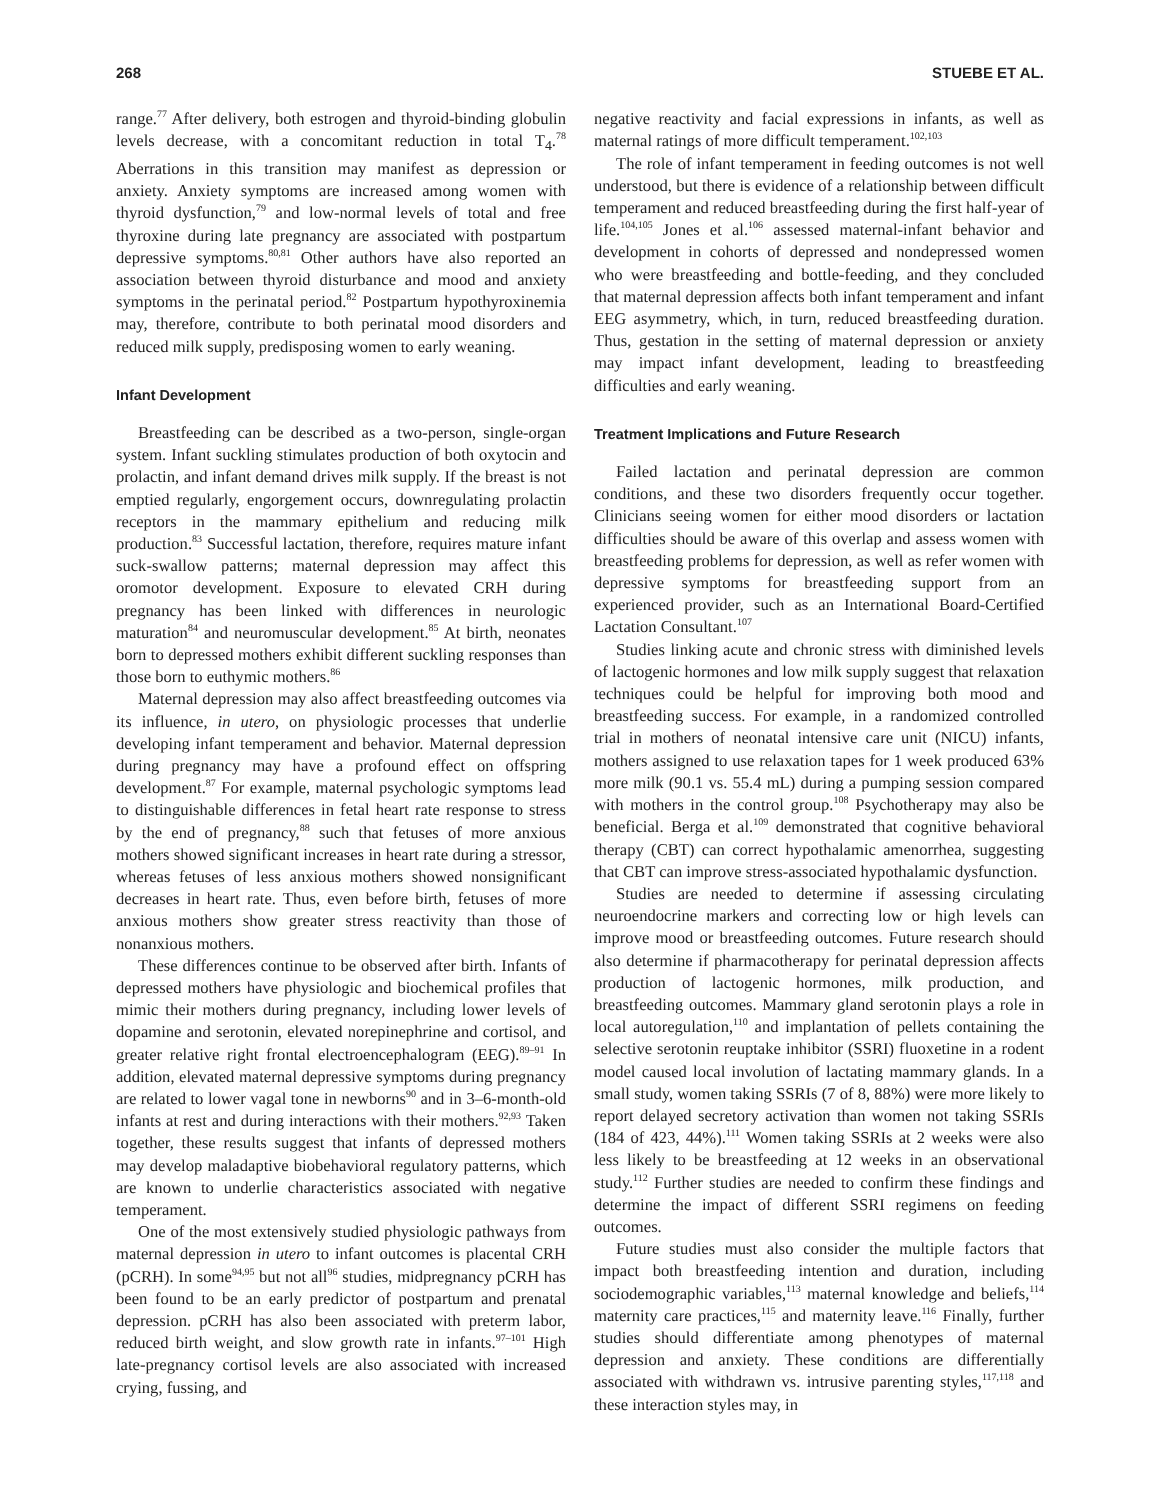268 STUEBE ET AL.
range.<sup>77</sup> After delivery, both estrogen and thyroid-binding globulin levels decrease, with a concomitant reduction in total T<sub>4</sub>.<sup>78</sup> Aberrations in this transition may manifest as depression or anxiety. Anxiety symptoms are increased among women with thyroid dysfunction,<sup>79</sup> and low-normal levels of total and free thyroxine during late pregnancy are associated with postpartum depressive symptoms.<sup>80,81</sup> Other authors have also reported an association between thyroid disturbance and mood and anxiety symptoms in the perinatal period.<sup>82</sup> Postpartum hypothyroxinemia may, therefore, contribute to both perinatal mood disorders and reduced milk supply, predisposing women to early weaning.
Infant Development
Breastfeeding can be described as a two-person, single-organ system. Infant suckling stimulates production of both oxytocin and prolactin, and infant demand drives milk supply. If the breast is not emptied regularly, engorgement occurs, downregulating prolactin receptors in the mammary epithelium and reducing milk production.<sup>83</sup> Successful lactation, therefore, requires mature infant suck-swallow patterns; maternal depression may affect this oromotor development. Exposure to elevated CRH during pregnancy has been linked with differences in neurologic maturation<sup>84</sup> and neuromuscular development.<sup>85</sup> At birth, neonates born to depressed mothers exhibit different suckling responses than those born to euthymic mothers.<sup>86</sup>
Maternal depression may also affect breastfeeding outcomes via its influence, in utero, on physiologic processes that underlie developing infant temperament and behavior. Maternal depression during pregnancy may have a profound effect on offspring development.<sup>87</sup> For example, maternal psychologic symptoms lead to distinguishable differences in fetal heart rate response to stress by the end of pregnancy,<sup>88</sup> such that fetuses of more anxious mothers showed significant increases in heart rate during a stressor, whereas fetuses of less anxious mothers showed nonsignificant decreases in heart rate. Thus, even before birth, fetuses of more anxious mothers show greater stress reactivity than those of nonanxious mothers.
These differences continue to be observed after birth. Infants of depressed mothers have physiologic and biochemical profiles that mimic their mothers during pregnancy, including lower levels of dopamine and serotonin, elevated norepinephrine and cortisol, and greater relative right frontal electroencephalogram (EEG).<sup>89–91</sup> In addition, elevated maternal depressive symptoms during pregnancy are related to lower vagal tone in newborns<sup>90</sup> and in 3–6-month-old infants at rest and during interactions with their mothers.<sup>92,93</sup> Taken together, these results suggest that infants of depressed mothers may develop maladaptive biobehavioral regulatory patterns, which are known to underlie characteristics associated with negative temperament.
One of the most extensively studied physiologic pathways from maternal depression in utero to infant outcomes is placental CRH (pCRH). In some<sup>94,95</sup> but not all<sup>96</sup> studies, midpregnancy pCRH has been found to be an early predictor of postpartum and prenatal depression. pCRH has also been associated with preterm labor, reduced birth weight, and slow growth rate in infants.<sup>97–101</sup> High late-pregnancy cortisol levels are also associated with increased crying, fussing, and
negative reactivity and facial expressions in infants, as well as maternal ratings of more difficult temperament.<sup>102,103</sup>
The role of infant temperament in feeding outcomes is not well understood, but there is evidence of a relationship between difficult temperament and reduced breastfeeding during the first half-year of life.<sup>104,105</sup> Jones et al.<sup>106</sup> assessed maternal-infant behavior and development in cohorts of depressed and nondepressed women who were breastfeeding and bottle-feeding, and they concluded that maternal depression affects both infant temperament and infant EEG asymmetry, which, in turn, reduced breastfeeding duration. Thus, gestation in the setting of maternal depression or anxiety may impact infant development, leading to breastfeeding difficulties and early weaning.
Treatment Implications and Future Research
Failed lactation and perinatal depression are common conditions, and these two disorders frequently occur together. Clinicians seeing women for either mood disorders or lactation difficulties should be aware of this overlap and assess women with breastfeeding problems for depression, as well as refer women with depressive symptoms for breastfeeding support from an experienced provider, such as an International Board-Certified Lactation Consultant.<sup>107</sup>
Studies linking acute and chronic stress with diminished levels of lactogenic hormones and low milk supply suggest that relaxation techniques could be helpful for improving both mood and breastfeeding success. For example, in a randomized controlled trial in mothers of neonatal intensive care unit (NICU) infants, mothers assigned to use relaxation tapes for 1 week produced 63% more milk (90.1 vs. 55.4 mL) during a pumping session compared with mothers in the control group.<sup>108</sup> Psychotherapy may also be beneficial. Berga et al.<sup>109</sup> demonstrated that cognitive behavioral therapy (CBT) can correct hypothalamic amenorrhea, suggesting that CBT can improve stress-associated hypothalamic dysfunction.
Studies are needed to determine if assessing circulating neuroendocrine markers and correcting low or high levels can improve mood or breastfeeding outcomes. Future research should also determine if pharmacotherapy for perinatal depression affects production of lactogenic hormones, milk production, and breastfeeding outcomes. Mammary gland serotonin plays a role in local autoregulation,<sup>110</sup> and implantation of pellets containing the selective serotonin reuptake inhibitor (SSRI) fluoxetine in a rodent model caused local involution of lactating mammary glands. In a small study, women taking SSRIs (7 of 8, 88%) were more likely to report delayed secretory activation than women not taking SSRIs (184 of 423, 44%).<sup>111</sup> Women taking SSRIs at 2 weeks were also less likely to be breastfeeding at 12 weeks in an observational study.<sup>112</sup> Further studies are needed to confirm these findings and determine the impact of different SSRI regimens on feeding outcomes.
Future studies must also consider the multiple factors that impact both breastfeeding intention and duration, including sociodemographic variables,<sup>113</sup> maternal knowledge and beliefs,<sup>114</sup> maternity care practices,<sup>115</sup> and maternity leave.<sup>116</sup> Finally, further studies should differentiate among phenotypes of maternal depression and anxiety. These conditions are differentially associated with withdrawn vs. intrusive parenting styles,<sup>117,118</sup> and these interaction styles may, in